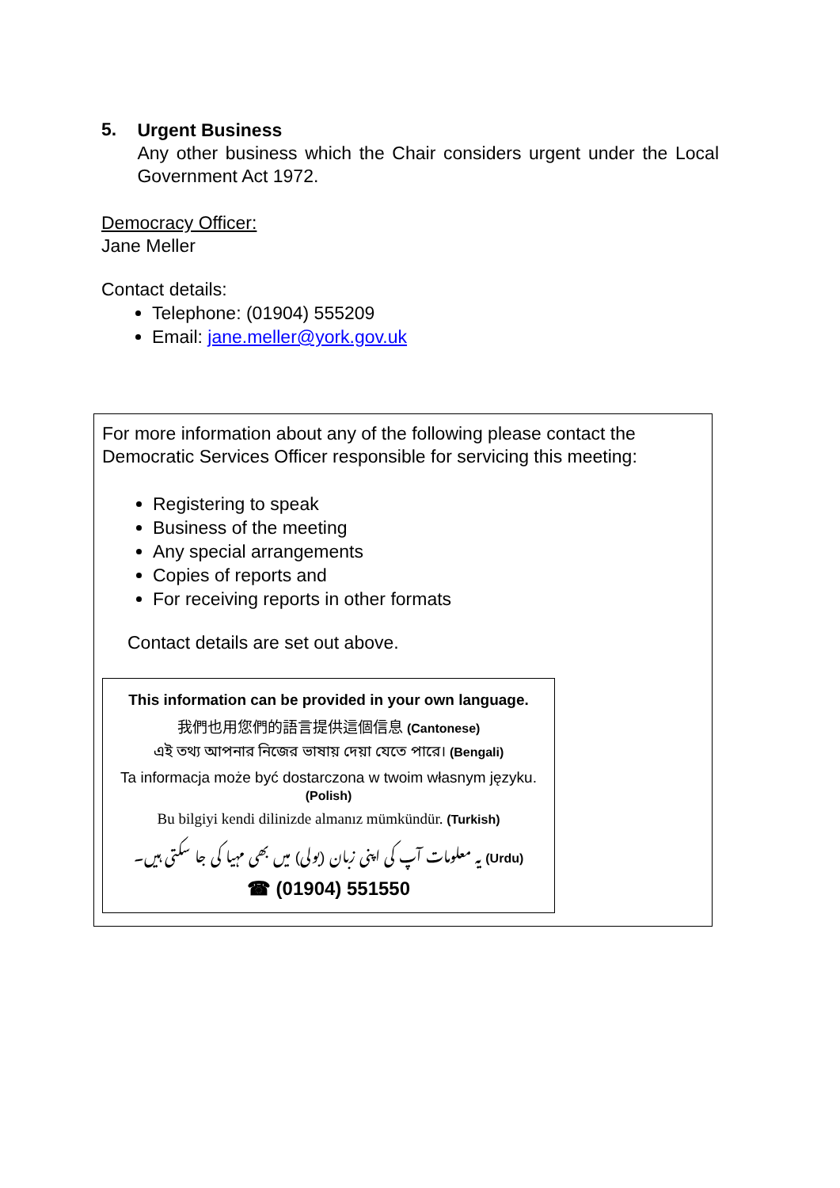5.
Urgent Business
Any other business which the Chair considers urgent under the Local Government Act 1972.
Democracy Officer:
Jane Meller
Contact details:
Telephone: (01904) 555209
Email: jane.meller@york.gov.uk
For more information about any of the following please contact the Democratic Services Officer responsible for servicing this meeting:
Registering to speak
Business of the meeting
Any special arrangements
Copies of reports and
For receiving reports in other formats
Contact details are set out above.
This information can be provided in your own language.
我們也用您們的語言提供這個信息 (Cantonese)
এই তথ্য আপনার নিজের ভাষায় দেয়া যেতে পারে। (Bengali)
Ta informacja może być dostarczona w twoim własnym języku. (Polish)
Bu bilgiyi kendi dilinizde almanız mümkündür. (Turkish)
یہ معلومات آپ کی اپنی زبان (بولی) میں بھی مہیا کی جا سکتی ہیں۔ (Urdu)
☎ (01904) 551550